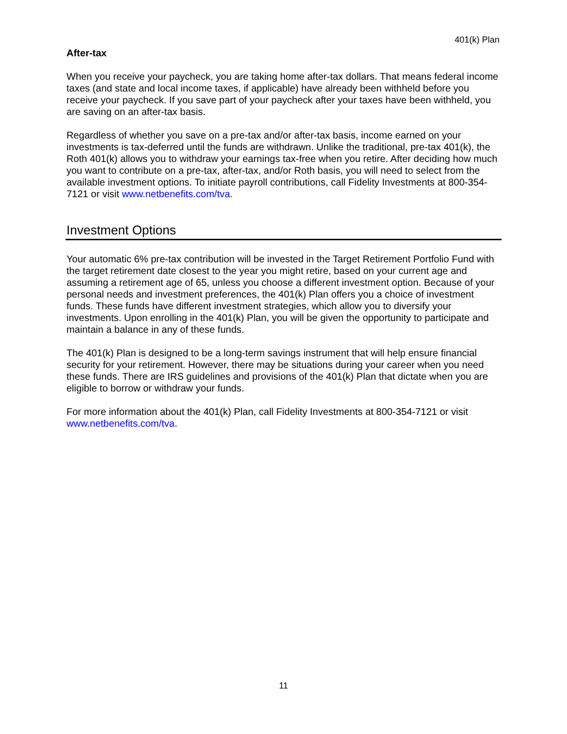401(k) Plan
After-tax
When you receive your paycheck, you are taking home after-tax dollars. That means federal income taxes (and state and local income taxes, if applicable) have already been withheld before you receive your paycheck. If you save part of your paycheck after your taxes have been withheld, you are saving on an after-tax basis.
Regardless of whether you save on a pre-tax and/or after-tax basis, income earned on your investments is tax-deferred until the funds are withdrawn. Unlike the traditional, pre-tax 401(k), the Roth 401(k) allows you to withdraw your earnings tax-free when you retire. After deciding how much you want to contribute on a pre-tax, after-tax, and/or Roth basis, you will need to select from the available investment options. To initiate payroll contributions, call Fidelity Investments at 800-354-7121 or visit www.netbenefits.com/tva.
Investment Options
Your automatic 6% pre-tax contribution will be invested in the Target Retirement Portfolio Fund with the target retirement date closest to the year you might retire, based on your current age and assuming a retirement age of 65, unless you choose a different investment option. Because of your personal needs and investment preferences, the 401(k) Plan offers you a choice of investment funds. These funds have different investment strategies, which allow you to diversify your investments. Upon enrolling in the 401(k) Plan, you will be given the opportunity to participate and maintain a balance in any of these funds.
The 401(k) Plan is designed to be a long-term savings instrument that will help ensure financial security for your retirement. However, there may be situations during your career when you need these funds. There are IRS guidelines and provisions of the 401(k) Plan that dictate when you are eligible to borrow or withdraw your funds.
For more information about the 401(k) Plan, call Fidelity Investments at 800-354-7121 or visit www.netbenefits.com/tva.
11